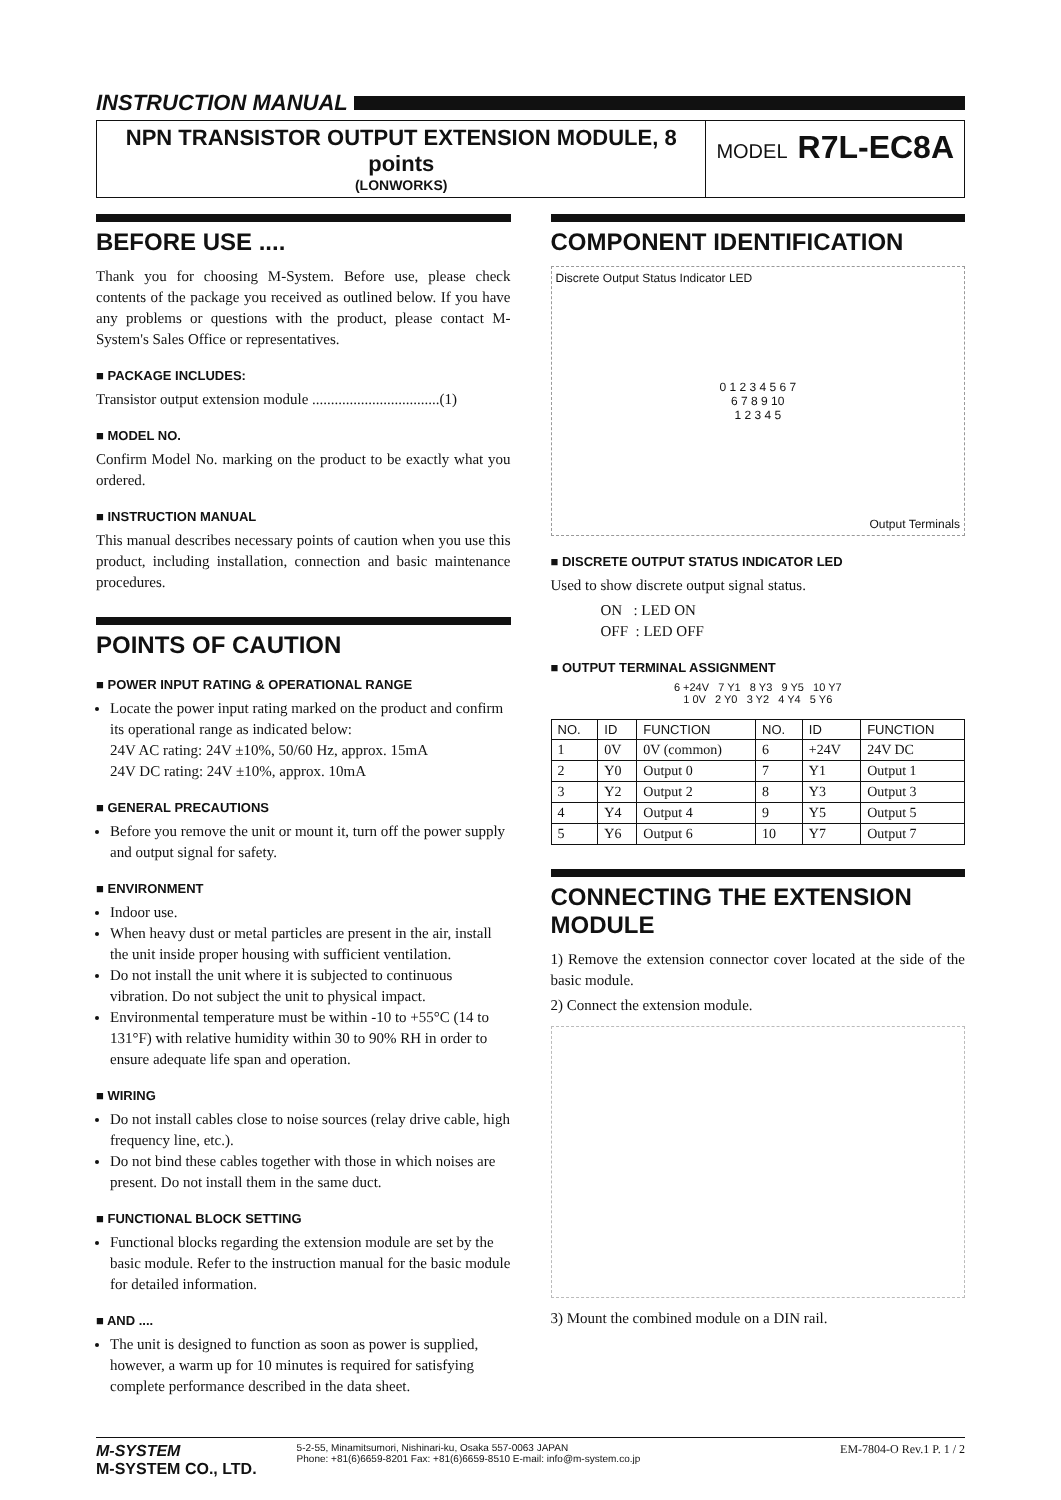INSTRUCTION MANUAL
NPN TRANSISTOR OUTPUT EXTENSION MODULE, 8 points
(LONWORKS)
MODEL R7L-EC8A
BEFORE USE ....
Thank you for choosing M-System. Before use, please check contents of the package you received as outlined below. If you have any problems or questions with the product, please contact M-System's Sales Office or representatives.
■ PACKAGE INCLUDES:
Transistor output extension module ..................................(1)
■ MODEL NO.
Confirm Model No. marking on the product to be exactly what you ordered.
■ INSTRUCTION MANUAL
This manual describes necessary points of caution when you use this product, including installation, connection and basic maintenance procedures.
POINTS OF CAUTION
■ POWER INPUT RATING & OPERATIONAL RANGE
Locate the power input rating marked on the product and confirm its operational range as indicated below:
24V AC rating: 24V ±10%, 50/60 Hz, approx. 15mA
24V DC rating: 24V ±10%, approx. 10mA
■ GENERAL PRECAUTIONS
Before you remove the unit or mount it, turn off the power supply and output signal for safety.
■ ENVIRONMENT
Indoor use.
When heavy dust or metal particles are present in the air, install the unit inside proper housing with sufficient ventilation.
Do not install the unit where it is subjected to continuous vibration. Do not subject the unit to physical impact.
Environmental temperature must be within -10 to +55°C (14 to 131°F) with relative humidity within 30 to 90% RH in order to ensure adequate life span and operation.
■ WIRING
Do not install cables close to noise sources (relay drive cable, high frequency line, etc.).
Do not bind these cables together with those in which noises are present. Do not install them in the same duct.
■ FUNCTIONAL BLOCK SETTING
Functional blocks regarding the extension module are set by the basic module. Refer to the instruction manual for the basic module for detailed information.
■ AND ....
The unit is designed to function as soon as power is supplied, however, a warm up for 10 minutes is required for satisfying complete performance described in the data sheet.
COMPONENT IDENTIFICATION
Discrete Output Status Indicator LED
0 1 2 3 4 5 6 7
6 7 8 9 10
1 2 3 4 5
Output Terminals
■ DISCRETE OUTPUT STATUS INDICATOR LED
Used to show discrete output signal status.
ON : LED ON
OFF : LED OFF
■ OUTPUT TERMINAL ASSIGNMENT
6 +24V 7 Y1 8 Y3 9 Y5 10 Y7
1 0V 2 Y0 3 Y2 4 Y4 5 Y6
| NO. | ID | FUNCTION | NO. | ID | FUNCTION |
| --- | --- | --- | --- | --- | --- |
| 1 | 0V | 0V (common) | 6 | +24V | 24V DC |
| 2 | Y0 | Output 0 | 7 | Y1 | Output 1 |
| 3 | Y2 | Output 2 | 8 | Y3 | Output 3 |
| 4 | Y4 | Output 4 | 9 | Y5 | Output 5 |
| 5 | Y6 | Output 6 | 10 | Y7 | Output 7 |
CONNECTING THE EXTENSION MODULE
1) Remove the extension connector cover located at the side of the basic module.
2) Connect the extension module.
3) Mount the combined module on a DIN rail.
M-SYSTEM
M-SYSTEM CO., LTD.
5-2-55, Minamitsumori, Nishinari-ku, Osaka 557-0063 JAPAN
Phone: +81(6)6659-8201 Fax: +81(6)6659-8510 E-mail: info@m-system.co.jp
EM-7804-O Rev.1 P. 1 / 2